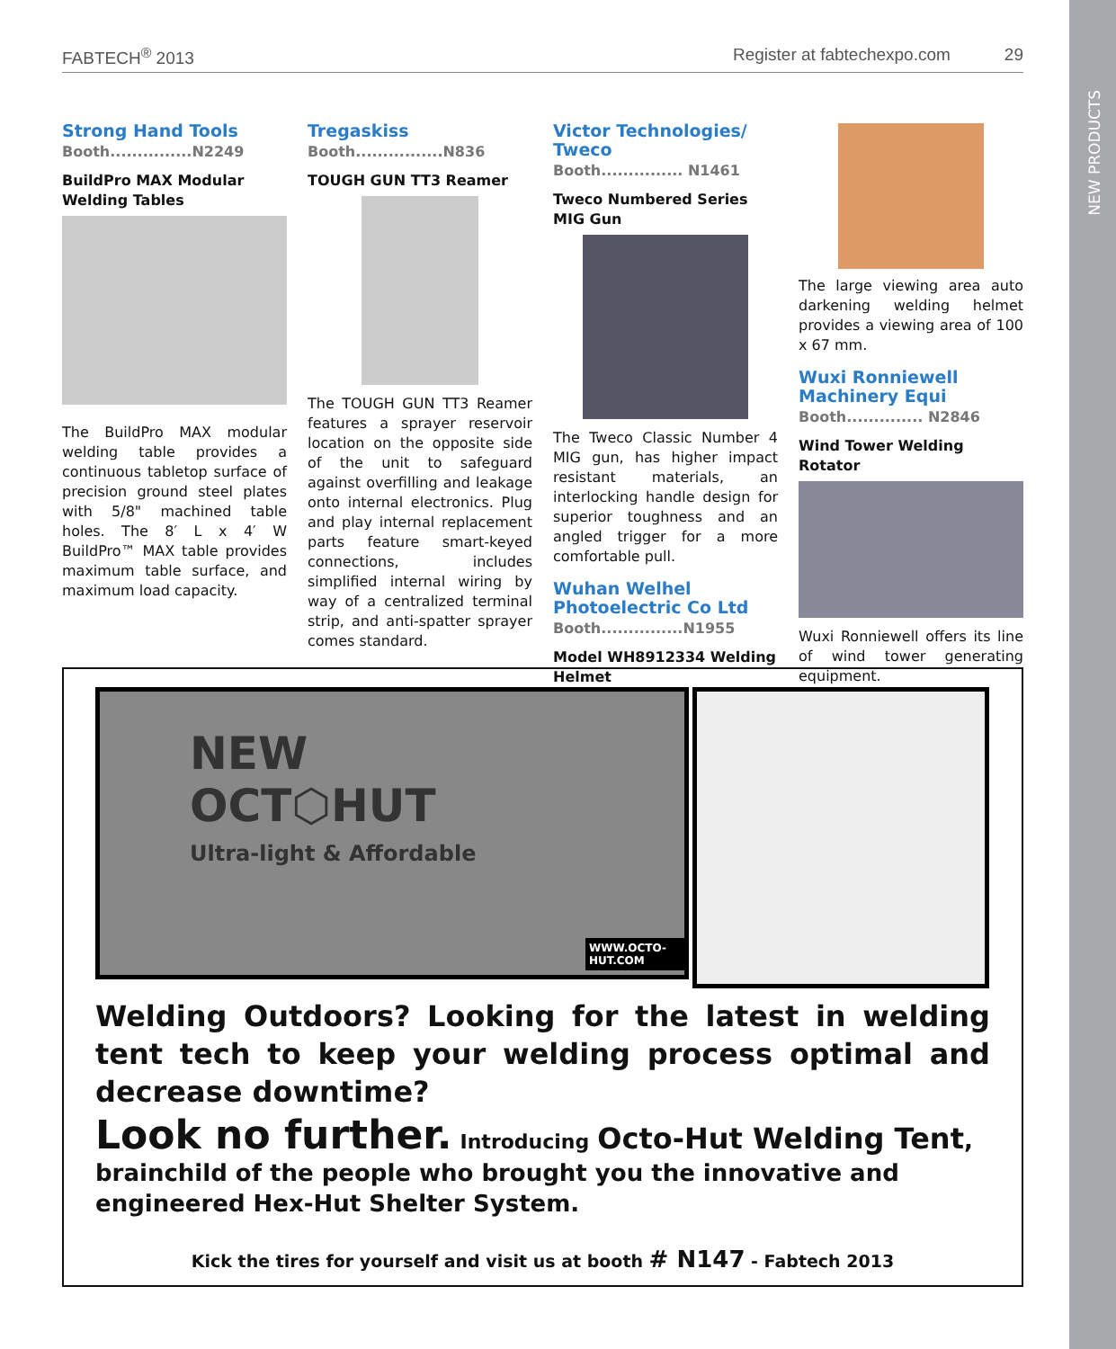FABTECH<sup>®</sup> 2013 Register at fabtechexpo.com 29
NEW PRODUCTS
Strong Hand Tools
Booth...............N2249
BuildPro MAX Modular Welding Tables
The BuildPro MAX modular welding table provides a continuous tabletop surface of precision ground steel plates with 5/8" machined table holes. The 8′ L x 4′ W BuildPro™ MAX table provides maximum table surface, and maximum load capacity.
Tregaskiss
Booth................N836
TOUGH GUN TT3 Reamer
The TOUGH GUN TT3 Reamer features a sprayer reservoir location on the opposite side of the unit to safeguard against overfilling and leakage onto internal electronics. Plug and play internal replacement parts feature smart-keyed connections, includes simplified internal wiring by way of a centralized terminal strip, and anti-spatter sprayer comes standard.
Victor Technologies/ Tweco
Booth............... N1461
Tweco Numbered Series MIG Gun
The Tweco Classic Number 4 MIG gun, has higher impact resistant materials, an interlocking handle design for superior toughness and an angled trigger for a more comfortable pull.
Wuhan Welhel Photoelectric Co Ltd
Booth...............N1955
Model WH8912334 Welding Helmet
The large viewing area auto darkening welding helmet provides a viewing area of 100 x 67 mm.
Wuxi Ronniewell Machinery Equi
Booth.............. N2846
Wind Tower Welding Rotator
Wuxi Ronniewell offers its line of wind tower generating equipment.
NEW
OCT⬡HUT
Ultra-light & Affordable
WWW.OCTO-HUT.COM
Welding Outdoors? Looking for the latest in welding tent tech to keep your welding process optimal and decrease downtime?
Look no further. Introducing Octo-Hut Welding Tent, brainchild of the people who brought you the innovative and engineered Hex-Hut Shelter System.
Kick the tires for yourself and visit us at booth # N147 - Fabtech 2013